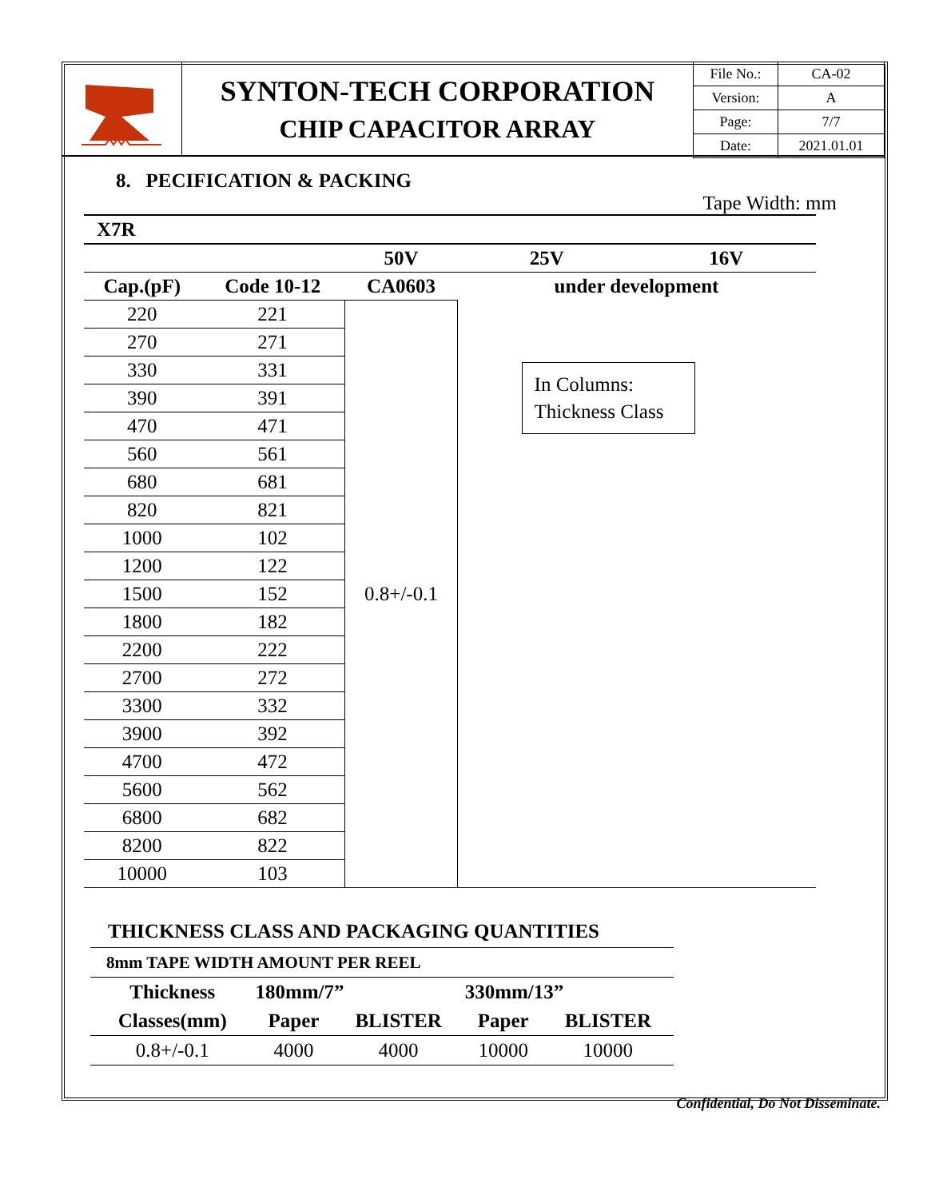SYNTON-TECH CORPORATION
CHIP CAPACITOR ARRAY
| File No.: | CA-02 |
| Version: | A |
| Page: | 7/7 |
| Date: | 2021.01.01 |
8. PECIFICATION & PACKING
Tape Width: mm
| X7R | | | | | |
| | | 50V | 25V | 16V | |
| Cap.(pF) | Code 10-12 | CA0603 | under development | | |
| 220 | 221 | 0.8+/-0.1 | | | |
| 270 | 271 | | | | |
| 330 | 331 | | In Columns: Thickness Class | | |
| 390 | 391 | | | | |
| 470 | 471 | | | | |
| 560 | 561 | | | | |
| 680 | 681 | | | | |
| 820 | 821 | | | | |
| 1000 | 102 | | | | |
| 1200 | 122 | | | | |
| 1500 | 152 | | | | |
| 1800 | 182 | | | | |
| 2200 | 222 | | | | |
| 2700 | 272 | | | | |
| 3300 | 332 | | | | |
| 3900 | 392 | | | | |
| 4700 | 472 | | | | |
| 5600 | 562 | | | | |
| 6800 | 682 | | | | |
| 8200 | 822 | | | | |
| 10000 | 103 | | | | |
THICKNESS CLASS AND PACKAGING QUANTITIES
| 8mm TAPE WIDTH AMOUNT PER REEL | | | | |
| Thickness | 180mm/7” | | 330mm/13” | |
| Classes(mm) | Paper | BLISTER | Paper | BLISTER |
| 0.8+/-0.1 | 4000 | 4000 | 10000 | 10000 |
Confidential, Do Not Disseminate.